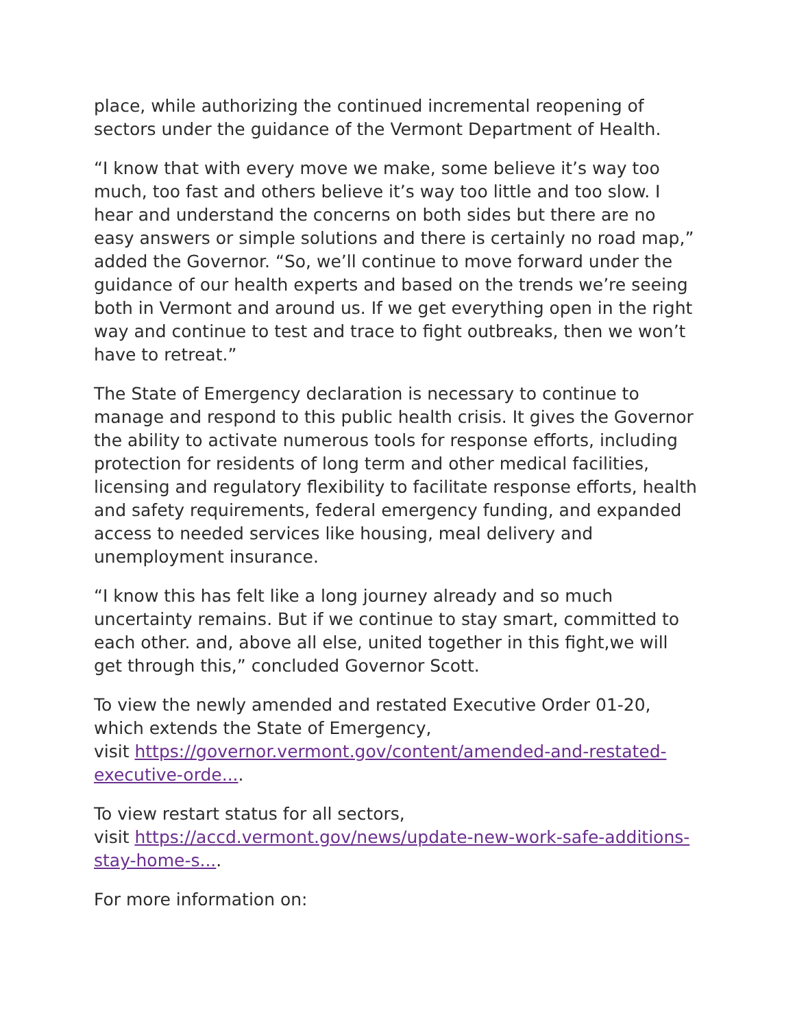place, while authorizing the continued incremental reopening of sectors under the guidance of the Vermont Department of Health.
“I know that with every move we make, some believe it’s way too much, too fast and others believe it’s way too little and too slow. I hear and understand the concerns on both sides but there are no easy answers or simple solutions and there is certainly no road map,” added the Governor. “So, we’ll continue to move forward under the guidance of our health experts and based on the trends we’re seeing both in Vermont and around us. If we get everything open in the right way and continue to test and trace to fight outbreaks, then we won’t have to retreat.”
The State of Emergency declaration is necessary to continue to manage and respond to this public health crisis. It gives the Governor the ability to activate numerous tools for response efforts, including protection for residents of long term and other medical facilities, licensing and regulatory flexibility to facilitate response efforts, health and safety requirements, federal emergency funding, and expanded access to needed services like housing, meal delivery and unemployment insurance.
“I know this has felt like a long journey already and so much uncertainty remains. But if we continue to stay smart, committed to each other. and, above all else, united together in this fight,we will get through this,” concluded Governor Scott.
To view the newly amended and restated Executive Order 01-20, which extends the State of Emergency,
visit https://governor.vermont.gov/content/amended-and-restated-executive-orde....
To view restart status for all sectors,
visit https://accd.vermont.gov/news/update-new-work-safe-additions-stay-home-s....
For more information on: